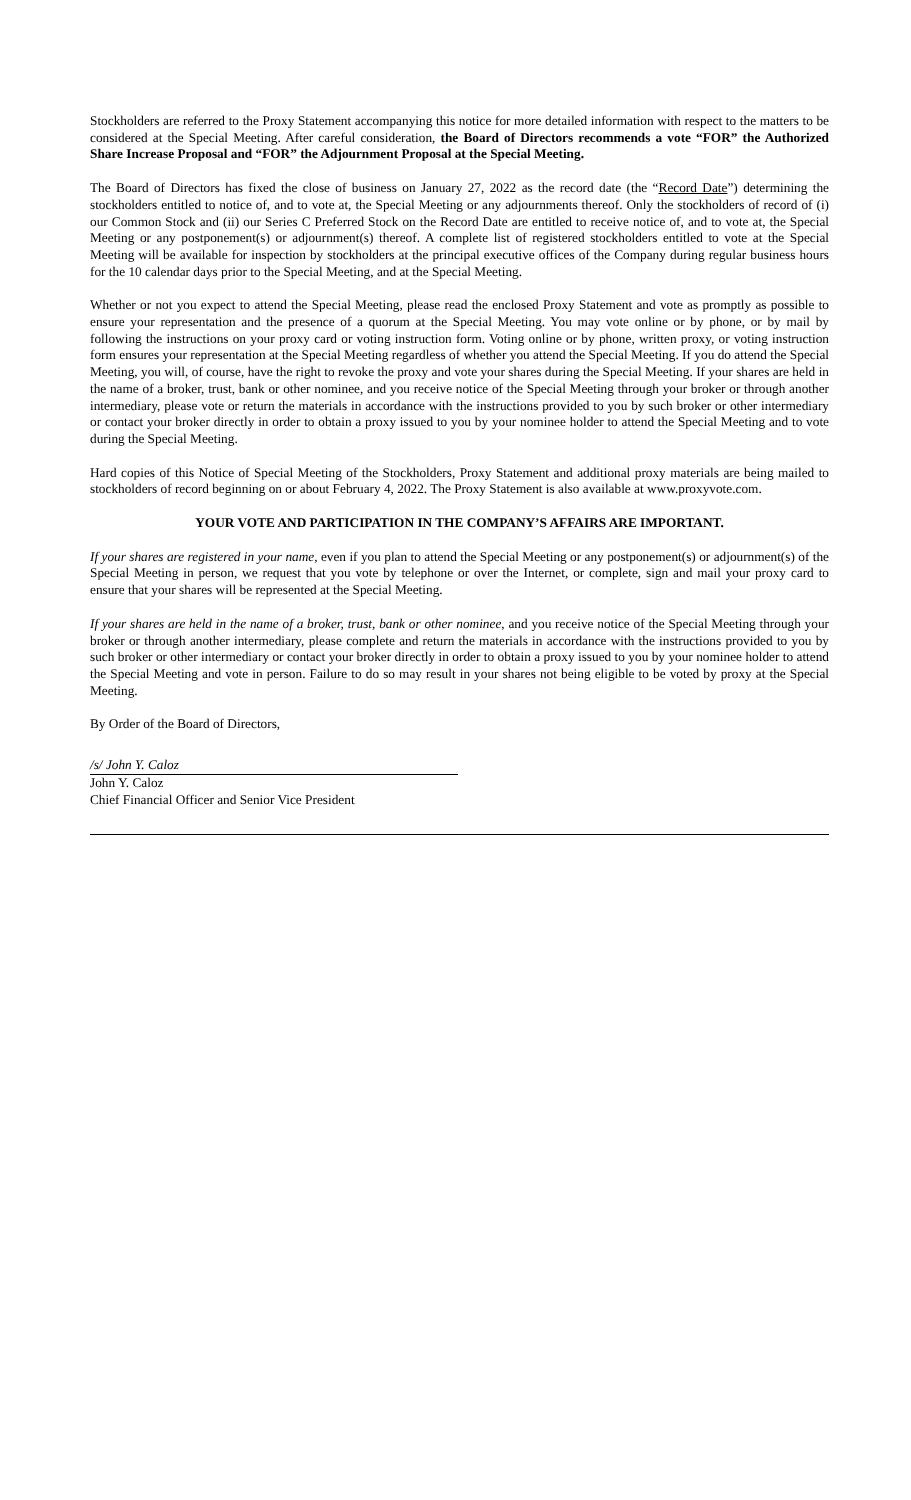Stockholders are referred to the Proxy Statement accompanying this notice for more detailed information with respect to the matters to be considered at the Special Meeting. After careful consideration, the Board of Directors recommends a vote “FOR” the Authorized Share Increase Proposal and “FOR” the Adjournment Proposal at the Special Meeting.
The Board of Directors has fixed the close of business on January 27, 2022 as the record date (the “Record Date”) determining the stockholders entitled to notice of, and to vote at, the Special Meeting or any adjournments thereof. Only the stockholders of record of (i) our Common Stock and (ii) our Series C Preferred Stock on the Record Date are entitled to receive notice of, and to vote at, the Special Meeting or any postponement(s) or adjournment(s) thereof. A complete list of registered stockholders entitled to vote at the Special Meeting will be available for inspection by stockholders at the principal executive offices of the Company during regular business hours for the 10 calendar days prior to the Special Meeting, and at the Special Meeting.
Whether or not you expect to attend the Special Meeting, please read the enclosed Proxy Statement and vote as promptly as possible to ensure your representation and the presence of a quorum at the Special Meeting. You may vote online or by phone, or by mail by following the instructions on your proxy card or voting instruction form. Voting online or by phone, written proxy, or voting instruction form ensures your representation at the Special Meeting regardless of whether you attend the Special Meeting. If you do attend the Special Meeting, you will, of course, have the right to revoke the proxy and vote your shares during the Special Meeting. If your shares are held in the name of a broker, trust, bank or other nominee, and you receive notice of the Special Meeting through your broker or through another intermediary, please vote or return the materials in accordance with the instructions provided to you by such broker or other intermediary or contact your broker directly in order to obtain a proxy issued to you by your nominee holder to attend the Special Meeting and to vote during the Special Meeting.
Hard copies of this Notice of Special Meeting of the Stockholders, Proxy Statement and additional proxy materials are being mailed to stockholders of record beginning on or about February 4, 2022. The Proxy Statement is also available at www.proxyvote.com.
YOUR VOTE AND PARTICIPATION IN THE COMPANY’S AFFAIRS ARE IMPORTANT.
If your shares are registered in your name, even if you plan to attend the Special Meeting or any postponement(s) or adjournment(s) of the Special Meeting in person, we request that you vote by telephone or over the Internet, or complete, sign and mail your proxy card to ensure that your shares will be represented at the Special Meeting.
If your shares are held in the name of a broker, trust, bank or other nominee, and you receive notice of the Special Meeting through your broker or through another intermediary, please complete and return the materials in accordance with the instructions provided to you by such broker or other intermediary or contact your broker directly in order to obtain a proxy issued to you by your nominee holder to attend the Special Meeting and vote in person. Failure to do so may result in your shares not being eligible to be voted by proxy at the Special Meeting.
By Order of the Board of Directors,
/s/ John Y. Caloz
John Y. Caloz
Chief Financial Officer and Senior Vice President